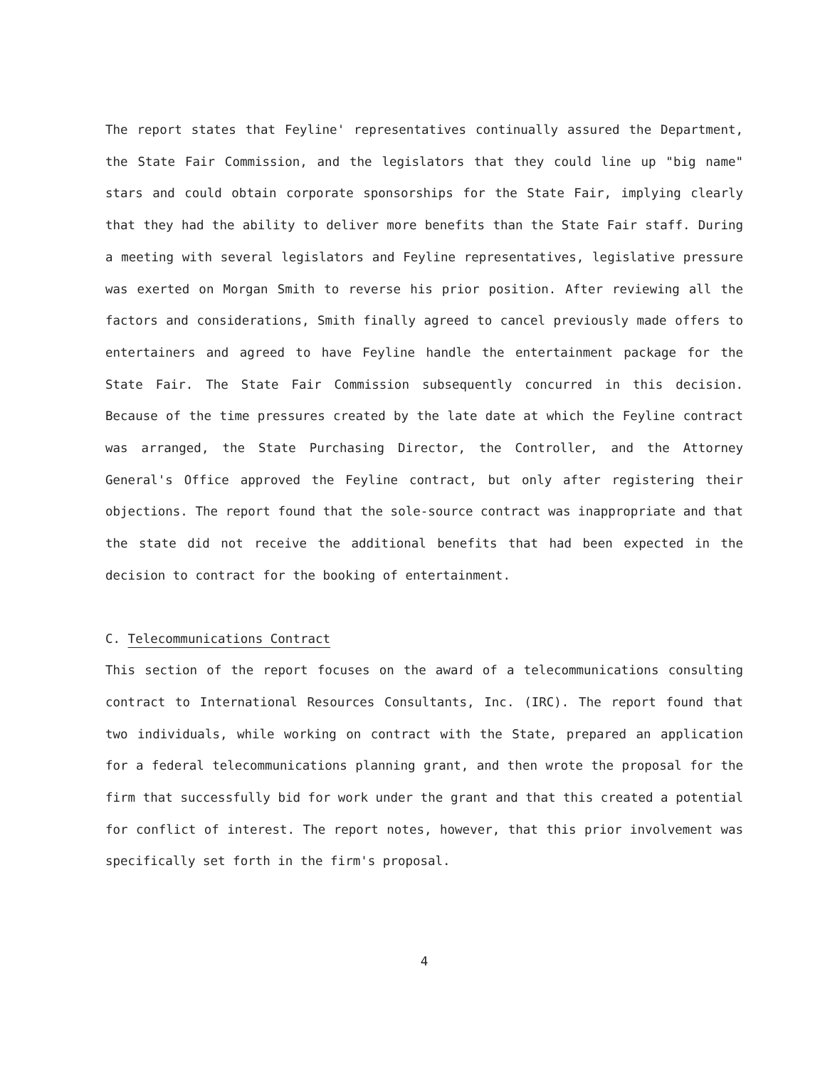The report states that Feyline' representatives continually assured the Department, the State Fair Commission, and the legislators that they could line up "big name" stars and could obtain corporate sponsorships for the State Fair, implying clearly that they had the ability to deliver more benefits than the State Fair staff. During a meeting with several legislators and Feyline representatives, legislative pressure was exerted on Morgan Smith to reverse his prior position. After reviewing all the factors and considerations, Smith finally agreed to cancel previously made offers to entertainers and agreed to have Feyline handle the entertainment package for the State Fair. The State Fair Commission subsequently concurred in this decision. Because of the time pressures created by the late date at which the Feyline contract was arranged, the State Purchasing Director, the Controller, and the Attorney General's Office approved the Feyline contract, but only after registering their objections. The report found that the sole-source contract was inappropriate and that the state did not receive the additional benefits that had been expected in the decision to contract for the booking of entertainment.
C. Telecommunications Contract
This section of the report focuses on the award of a telecommunications consulting contract to International Resources Consultants, Inc. (IRC). The report found that two individuals, while working on contract with the State, prepared an application for a federal telecommunications planning grant, and then wrote the proposal for the firm that successfully bid for work under the grant and that this created a potential for conflict of interest. The report notes, however, that this prior involvement was specifically set forth in the firm's proposal.
4